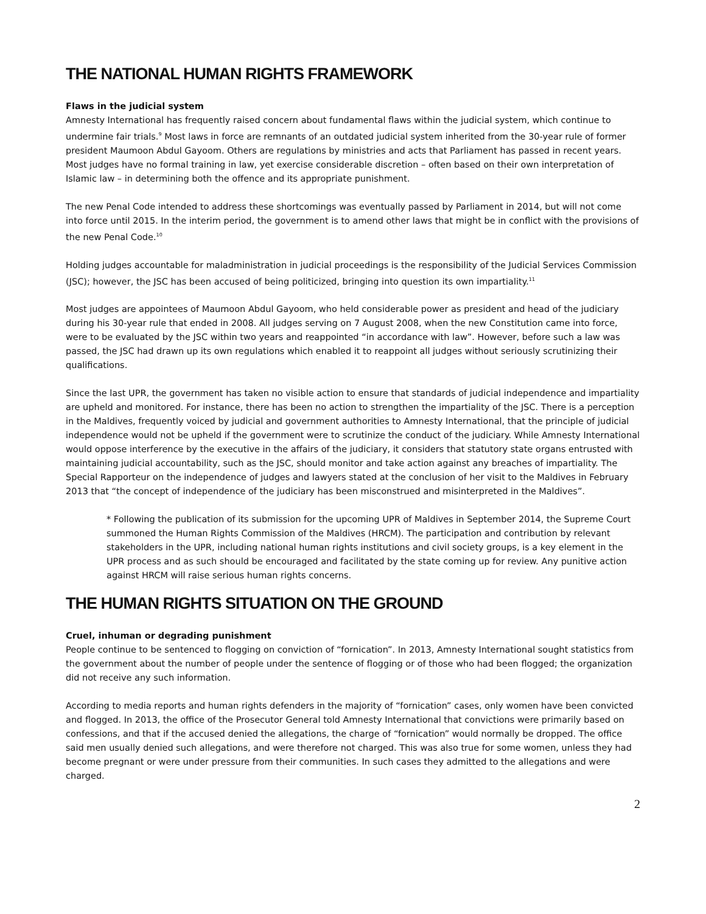THE NATIONAL HUMAN RIGHTS FRAMEWORK
Flaws in the judicial system
Amnesty International has frequently raised concern about fundamental flaws within the judicial system, which continue to undermine fair trials.<sup>9</sup> Most laws in force are remnants of an outdated judicial system inherited from the 30-year rule of former president Maumoon Abdul Gayoom. Others are regulations by ministries and acts that Parliament has passed in recent years. Most judges have no formal training in law, yet exercise considerable discretion – often based on their own interpretation of Islamic law – in determining both the offence and its appropriate punishment.
The new Penal Code intended to address these shortcomings was eventually passed by Parliament in 2014, but will not come into force until 2015. In the interim period, the government is to amend other laws that might be in conflict with the provisions of the new Penal Code.<sup>10</sup>
Holding judges accountable for maladministration in judicial proceedings is the responsibility of the Judicial Services Commission (JSC); however, the JSC has been accused of being politicized, bringing into question its own impartiality.<sup>11</sup>
Most judges are appointees of Maumoon Abdul Gayoom, who held considerable power as president and head of the judiciary during his 30-year rule that ended in 2008. All judges serving on 7 August 2008, when the new Constitution came into force, were to be evaluated by the JSC within two years and reappointed “in accordance with law”. However, before such a law was passed, the JSC had drawn up its own regulations which enabled it to reappoint all judges without seriously scrutinizing their qualifications.
Since the last UPR, the government has taken no visible action to ensure that standards of judicial independence and impartiality are upheld and monitored. For instance, there has been no action to strengthen the impartiality of the JSC. There is a perception in the Maldives, frequently voiced by judicial and government authorities to Amnesty International, that the principle of judicial independence would not be upheld if the government were to scrutinize the conduct of the judiciary. While Amnesty International would oppose interference by the executive in the affairs of the judiciary, it considers that statutory state organs entrusted with maintaining judicial accountability, such as the JSC, should monitor and take action against any breaches of impartiality. The Special Rapporteur on the independence of judges and lawyers stated at the conclusion of her visit to the Maldives in February 2013 that “the concept of independence of the judiciary has been misconstrued and misinterpreted in the Maldives”.
* Following the publication of its submission for the upcoming UPR of Maldives in September 2014, the Supreme Court summoned the Human Rights Commission of the Maldives (HRCM). The participation and contribution by relevant stakeholders in the UPR, including national human rights institutions and civil society groups, is a key element in the UPR process and as such should be encouraged and facilitated by the state coming up for review. Any punitive action against HRCM will raise serious human rights concerns.
THE HUMAN RIGHTS SITUATION ON THE GROUND
Cruel, inhuman or degrading punishment
People continue to be sentenced to flogging on conviction of “fornication”. In 2013, Amnesty International sought statistics from the government about the number of people under the sentence of flogging or of those who had been flogged; the organization did not receive any such information.
According to media reports and human rights defenders in the majority of “fornication” cases, only women have been convicted and flogged. In 2013, the office of the Prosecutor General told Amnesty International that convictions were primarily based on confessions, and that if the accused denied the allegations, the charge of “fornication” would normally be dropped. The office said men usually denied such allegations, and were therefore not charged. This was also true for some women, unless they had become pregnant or were under pressure from their communities. In such cases they admitted to the allegations and were charged.
2